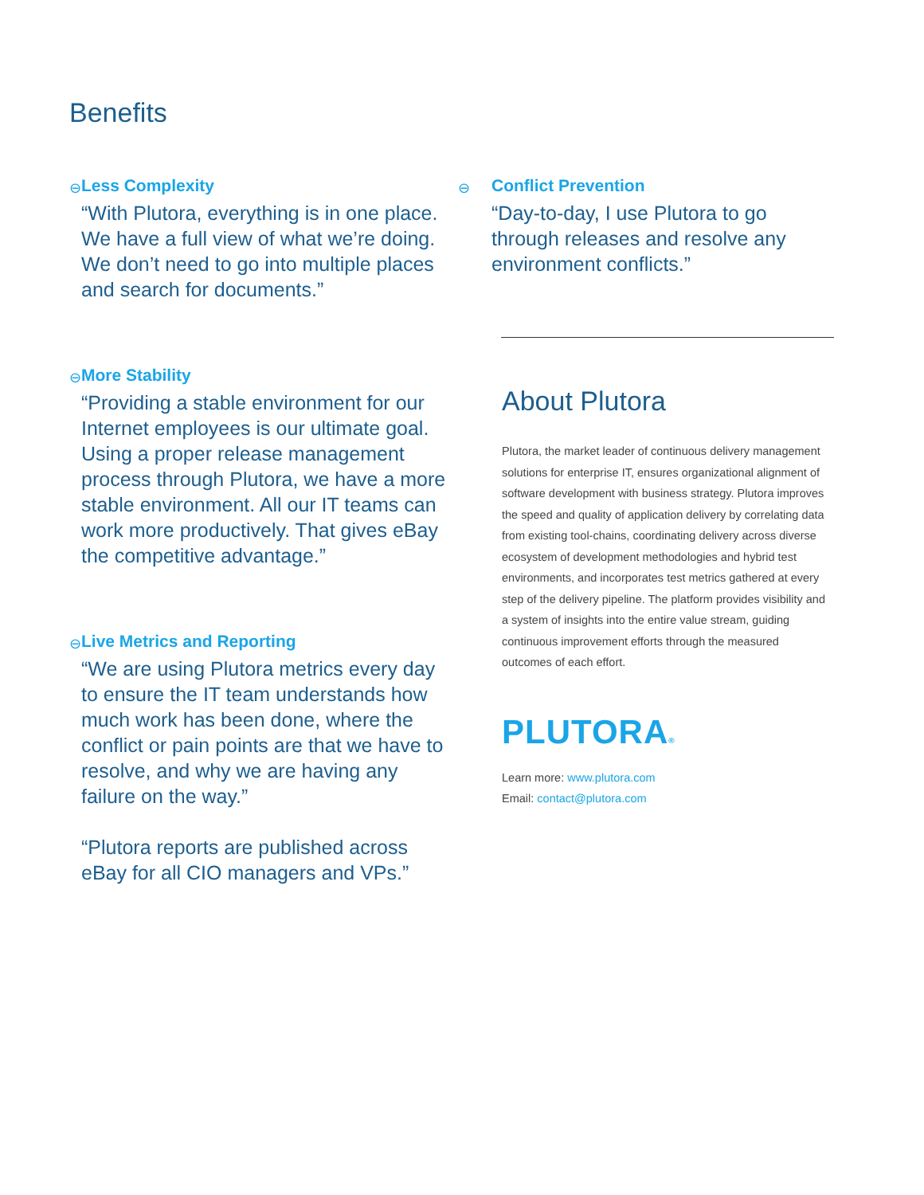Benefits
⊖
Less Complexity
“With Plutora, everything is in one place. We have a full view of what we’re doing. We don’t need to go into multiple places and search for documents.”
⊖
More Stability
“Providing a stable environment for our Internet employees is our ultimate goal. Using a proper release management process through Plutora, we have a more stable environment. All our IT teams can work more productively. That gives eBay the competitive advantage.”
⊖
Live Metrics and Reporting
“We are using Plutora metrics every day to ensure the IT team understands how much work has been done, where the conflict or pain points are that we have to resolve, and why we are having any failure on the way.”
“Plutora reports are published across eBay for all CIO managers and VPs.”
⊖
Conflict Prevention
“Day-to-day, I use Plutora to go through releases and resolve any environment conflicts.”
About Plutora
Plutora, the market leader of continuous delivery management solutions for enterprise IT, ensures organizational alignment of software development with business strategy. Plutora improves the speed and quality of application delivery by correlating data from existing tool-chains, coordinating delivery across diverse ecosystem of development methodologies and hybrid test environments, and incorporates test metrics gathered at every step of the delivery pipeline. The platform provides visibility and a system of insights into the entire value stream, guiding continuous improvement efforts through the measured outcomes of each effort.
PLUTORA®
Learn more: www.plutora.com
Email: contact@plutora.com